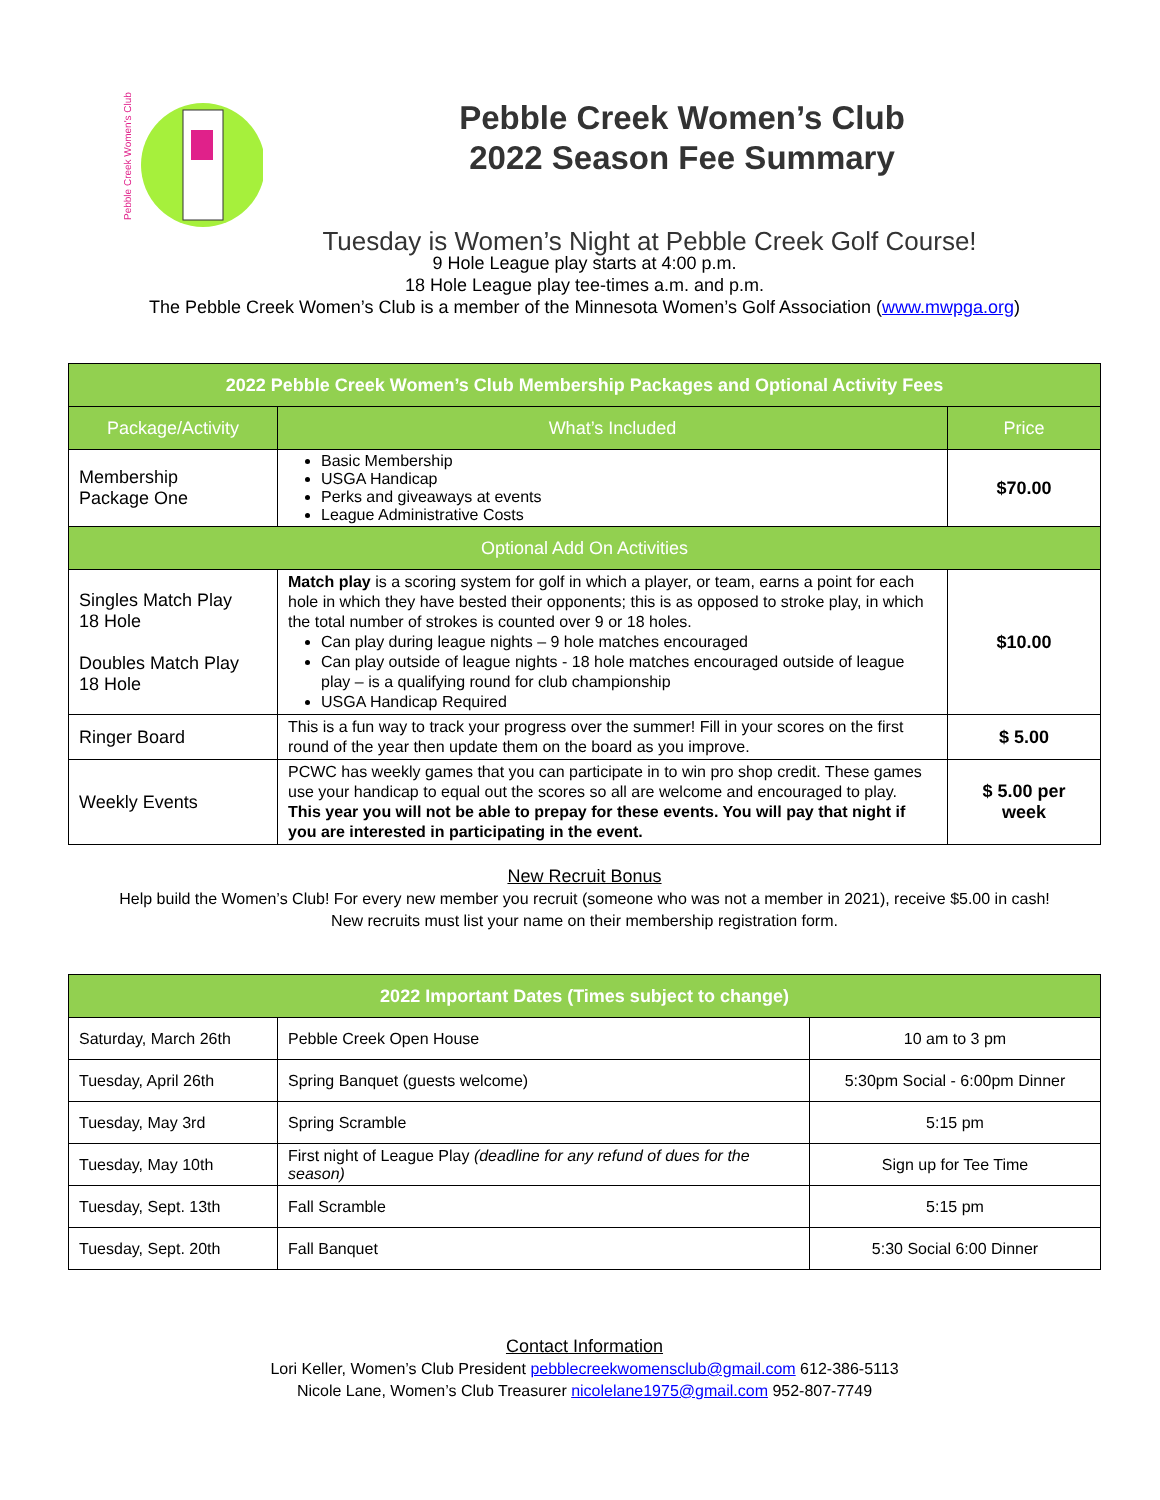Pebble Creek Women's Club
Pebble Creek Women’s Club
2022 Season Fee Summary
Tuesday is Women’s Night at Pebble Creek Golf Course!
9 Hole League play starts at 4:00 p.m.
18 Hole League play tee-times a.m. and p.m.
The Pebble Creek Women’s Club is a member of the Minnesota Women’s Golf Association (www.mwpga.org)
| 2022 Pebble Creek Women’s Club Membership Packages and Optional Activity Fees | | |
| --- | --- | --- |
| Package/Activity | What’s Included | Price |
| Membership Package One | Basic Membership USGA Handicap Perks and giveaways at events League Administrative Costs | $70.00 |
| Optional Add On Activities | | |
| Singles Match Play 18 Hole Doubles Match Play 18 Hole | Match play is a scoring system for golf in which a player, or team, earns a point for each hole in which they have bested their opponents; this is as opposed to stroke play, in which the total number of strokes is counted over 9 or 18 holes. Can play during league nights – 9 hole matches encouraged Can play outside of league nights - 18 hole matches encouraged outside of league play – is a qualifying round for club championship USGA Handicap Required | $10.00 |
| Ringer Board | This is a fun way to track your progress over the summer! Fill in your scores on the first round of the year then update them on the board as you improve. | $ 5.00 |
| Weekly Events | PCWC has weekly games that you can participate in to win pro shop credit. These games use your handicap to equal out the scores so all are welcome and encouraged to play. This year you will not be able to prepay for these events. You will pay that night if you are interested in participating in the event. | $ 5.00 per week |
New Recruit Bonus
Help build the Women’s Club! For every new member you recruit (someone who was not a member in 2021), receive $5.00 in cash!
New recruits must list your name on their membership registration form.
| 2022 Important Dates (Times subject to change) | | |
| --- | --- | --- |
| Saturday, March 26th | Pebble Creek Open House | 10 am to 3 pm |
| Tuesday, April 26th | Spring Banquet (guests welcome) | 5:30pm Social - 6:00pm Dinner |
| Tuesday, May 3rd | Spring Scramble | 5:15 pm |
| Tuesday, May 10th | First night of League Play (deadline for any refund of dues for the season) | Sign up for Tee Time |
| Tuesday, Sept. 13th | Fall Scramble | 5:15 pm |
| Tuesday, Sept. 20th | Fall Banquet | 5:30 Social 6:00 Dinner |
Contact Information
Lori Keller, Women’s Club President pebblecreekwomensclub@gmail.com 612-386-5113
Nicole Lane, Women’s Club Treasurer nicolelane1975@gmail.com 952-807-7749